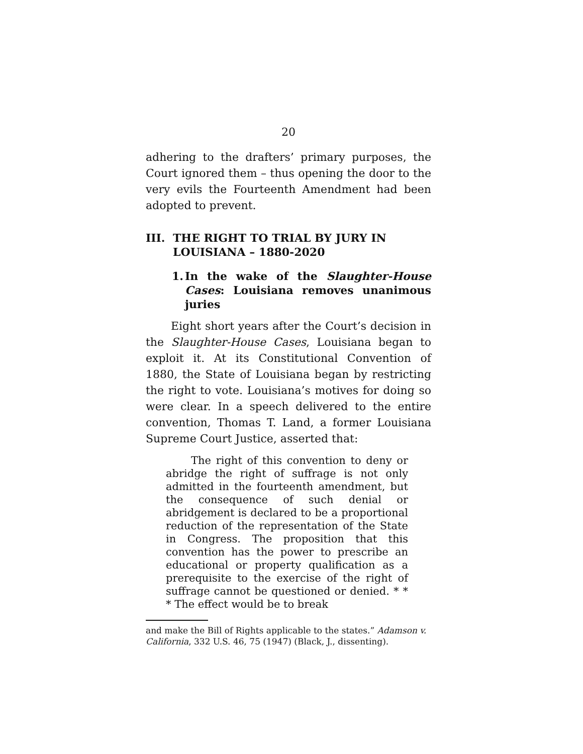20
adhering to the drafters’ primary purposes, the Court ignored them – thus opening the door to the very evils the Fourteenth Amendment had been adopted to prevent.
III. THE RIGHT TO TRIAL BY JURY IN LOUISIANA – 1880-2020
1. In the wake of the Slaughter-House Cases: Louisiana removes unanimous juries
Eight short years after the Court’s decision in the Slaughter-House Cases, Louisiana began to exploit it. At its Constitutional Convention of 1880, the State of Louisiana began by restricting the right to vote. Louisiana’s motives for doing so were clear. In a speech delivered to the entire convention, Thomas T. Land, a former Louisiana Supreme Court Justice, asserted that:
The right of this convention to deny or abridge the right of suffrage is not only admitted in the fourteenth amendment, but the consequence of such denial or abridgement is declared to be a proportional reduction of the representation of the State in Congress. The proposition that this convention has the power to prescribe an educational or property qualification as a prerequisite to the exercise of the right of suffrage cannot be questioned or denied. * * * The effect would be to break
and make the Bill of Rights applicable to the states.” Adamson v. California, 332 U.S. 46, 75 (1947) (Black, J., dissenting).